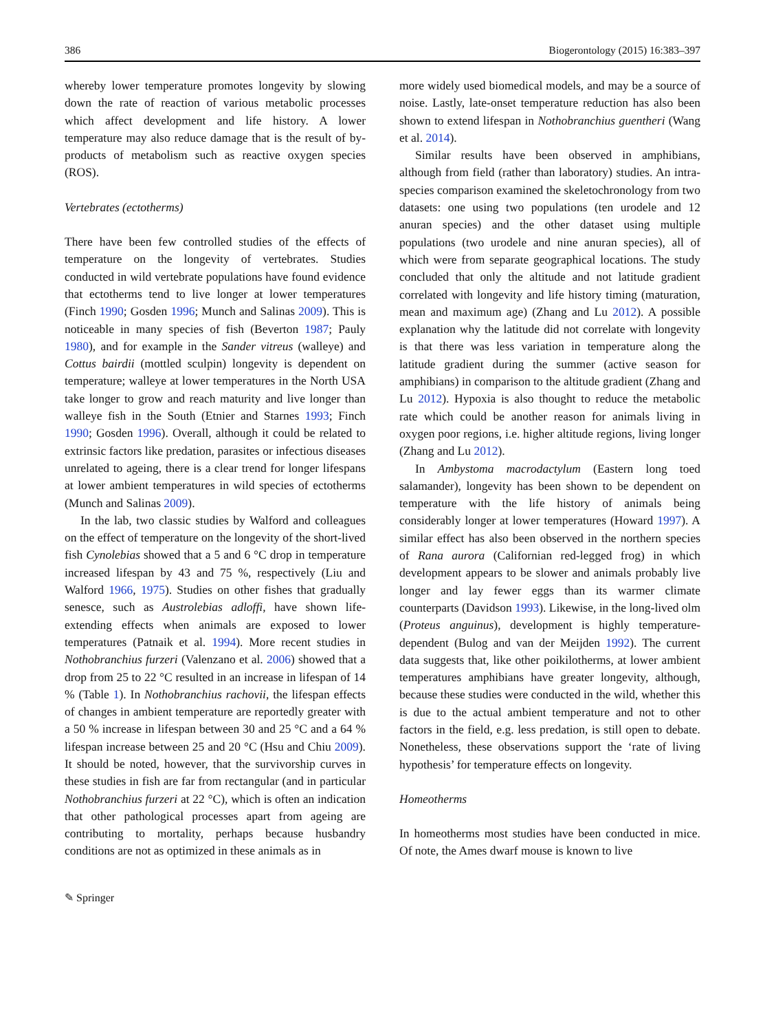386 Biogerontology (2015) 16:383–397
whereby lower temperature promotes longevity by slowing down the rate of reaction of various metabolic processes which affect development and life history. A lower temperature may also reduce damage that is the result of by-products of metabolism such as reactive oxygen species (ROS).
Vertebrates (ectotherms)
There have been few controlled studies of the effects of temperature on the longevity of vertebrates. Studies conducted in wild vertebrate populations have found evidence that ectotherms tend to live longer at lower temperatures (Finch 1990; Gosden 1996; Munch and Salinas 2009). This is noticeable in many species of fish (Beverton 1987; Pauly 1980), and for example in the Sander vitreus (walleye) and Cottus bairdii (mottled sculpin) longevity is dependent on temperature; walleye at lower temperatures in the North USA take longer to grow and reach maturity and live longer than walleye fish in the South (Etnier and Starnes 1993; Finch 1990; Gosden 1996). Overall, although it could be related to extrinsic factors like predation, parasites or infectious diseases unrelated to ageing, there is a clear trend for longer lifespans at lower ambient temperatures in wild species of ectotherms (Munch and Salinas 2009).
In the lab, two classic studies by Walford and colleagues on the effect of temperature on the longevity of the short-lived fish Cynolebias showed that a 5 and 6 °C drop in temperature increased lifespan by 43 and 75 %, respectively (Liu and Walford 1966, 1975). Studies on other fishes that gradually senesce, such as Austrolebias adloffi, have shown life-extending effects when animals are exposed to lower temperatures (Patnaik et al. 1994). More recent studies in Nothobranchius furzeri (Valenzano et al. 2006) showed that a drop from 25 to 22 °C resulted in an increase in lifespan of 14 % (Table 1). In Nothobranchius rachovii, the lifespan effects of changes in ambient temperature are reportedly greater with a 50 % increase in lifespan between 30 and 25 °C and a 64 % lifespan increase between 25 and 20 °C (Hsu and Chiu 2009). It should be noted, however, that the survivorship curves in these studies in fish are far from rectangular (and in particular Nothobranchius furzeri at 22 °C), which is often an indication that other pathological processes apart from ageing are contributing to mortality, perhaps because husbandry conditions are not as optimized in these animals as in
more widely used biomedical models, and may be a source of noise. Lastly, late-onset temperature reduction has also been shown to extend lifespan in Nothobranchius guentheri (Wang et al. 2014).
Similar results have been observed in amphibians, although from field (rather than laboratory) studies. An intra-species comparison examined the skeletochronology from two datasets: one using two populations (ten urodele and 12 anuran species) and the other dataset using multiple populations (two urodele and nine anuran species), all of which were from separate geographical locations. The study concluded that only the altitude and not latitude gradient correlated with longevity and life history timing (maturation, mean and maximum age) (Zhang and Lu 2012). A possible explanation why the latitude did not correlate with longevity is that there was less variation in temperature along the latitude gradient during the summer (active season for amphibians) in comparison to the altitude gradient (Zhang and Lu 2012). Hypoxia is also thought to reduce the metabolic rate which could be another reason for animals living in oxygen poor regions, i.e. higher altitude regions, living longer (Zhang and Lu 2012).
In Ambystoma macrodactylum (Eastern long toed salamander), longevity has been shown to be dependent on temperature with the life history of animals being considerably longer at lower temperatures (Howard 1997). A similar effect has also been observed in the northern species of Rana aurora (Californian red-legged frog) in which development appears to be slower and animals probably live longer and lay fewer eggs than its warmer climate counterparts (Davidson 1993). Likewise, in the long-lived olm (Proteus anguinus), development is highly temperature-dependent (Bulog and van der Meijden 1992). The current data suggests that, like other poikilotherms, at lower ambient temperatures amphibians have greater longevity, although, because these studies were conducted in the wild, whether this is due to the actual ambient temperature and not to other factors in the field, e.g. less predation, is still open to debate. Nonetheless, these observations support the ‘rate of living hypothesis’ for temperature effects on longevity.
Homeotherms
In homeotherms most studies have been conducted in mice. Of note, the Ames dwarf mouse is known to live
✎ Springer